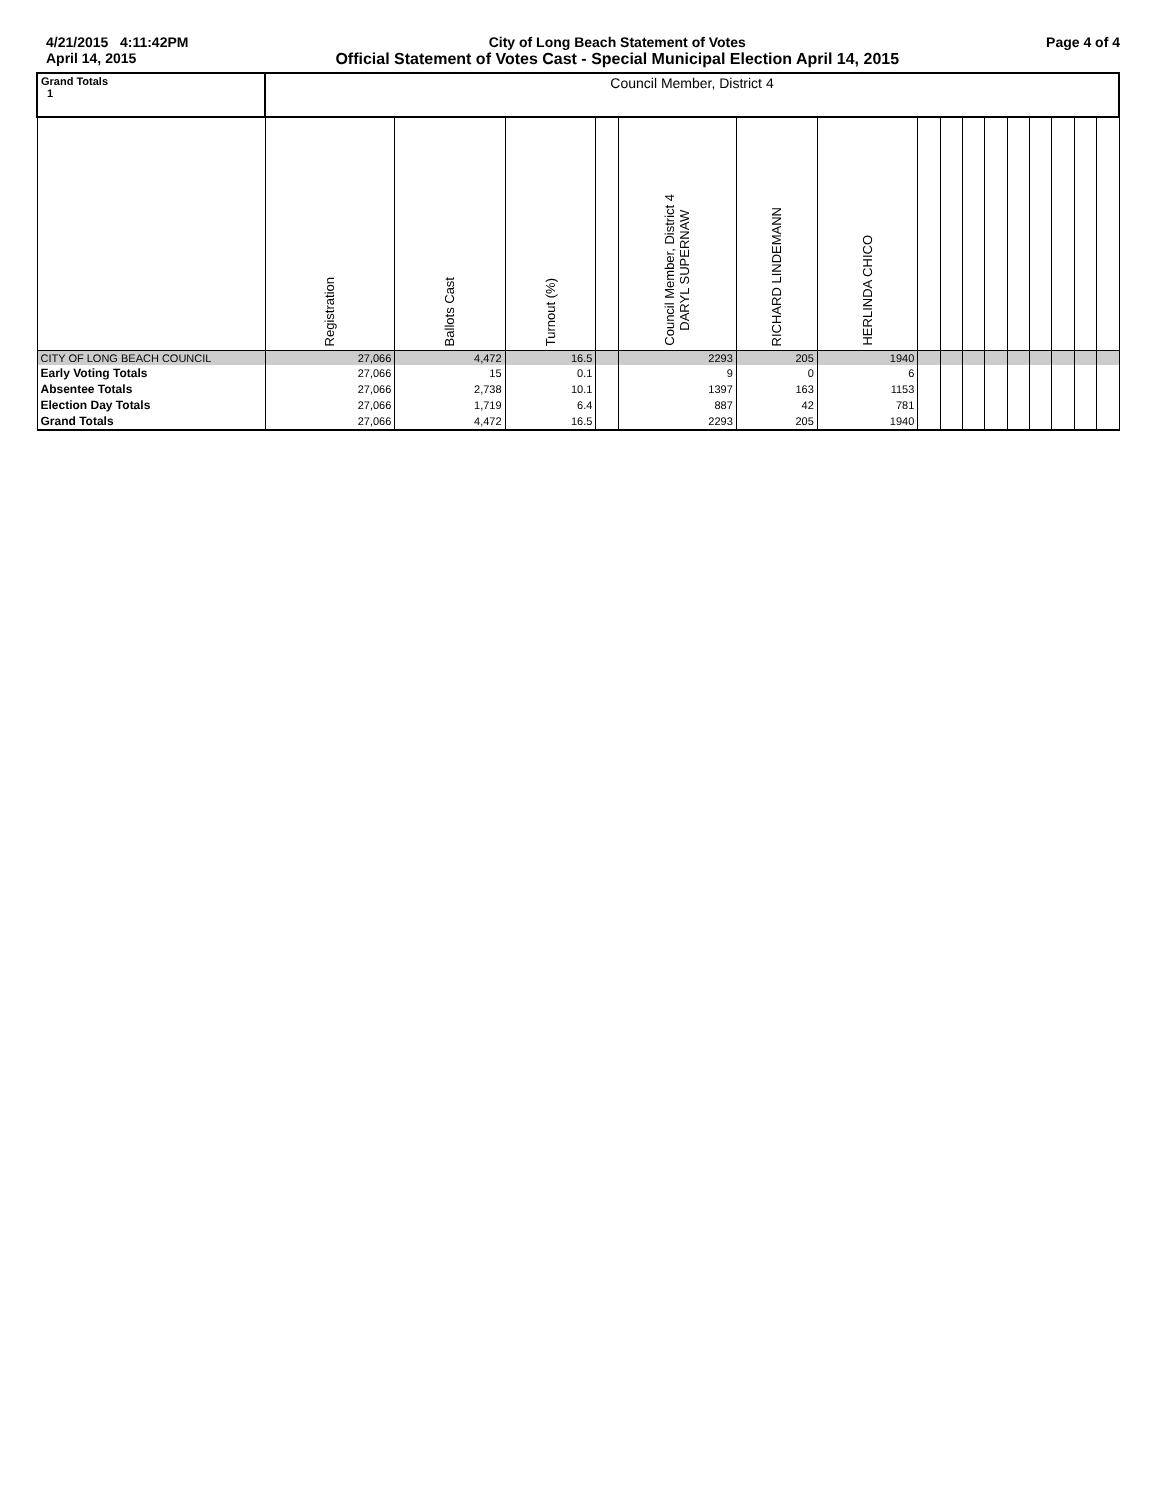4/21/2015 4:11:42PM
April 14, 2015
City of Long Beach Statement of Votes
Official Statement of Votes Cast - Special Municipal Election April 14, 2015
Page 4 of 4
| Grand Totals 1 | Council Member, District 4 | | | | | | | | | | | | | | | |
| | Registration | Ballots Cast | Turnout (%) | | Council Member, District 4 DARYL SUPERNAW | RICHARD LINDEMANN | HERLINDA CHICO | | | | | | | | | |
| CITY OF LONG BEACH COUNCIL | 27,066 | 4,472 | 16.5 | | 2293 | 205 | 1940 | | | | | | | | | |
| Early Voting Totals | 27,066 | 15 | 0.1 | | 9 | 0 | 6 | | | | | | | | | |
| Absentee Totals | 27,066 | 2,738 | 10.1 | | 1397 | 163 | 1153 | | | | | | | | | |
| Election Day Totals | 27,066 | 1,719 | 6.4 | | 887 | 42 | 781 | | | | | | | | | |
| Grand Totals | 27,066 | 4,472 | 16.5 | | 2293 | 205 | 1940 | | | | | | | | | |